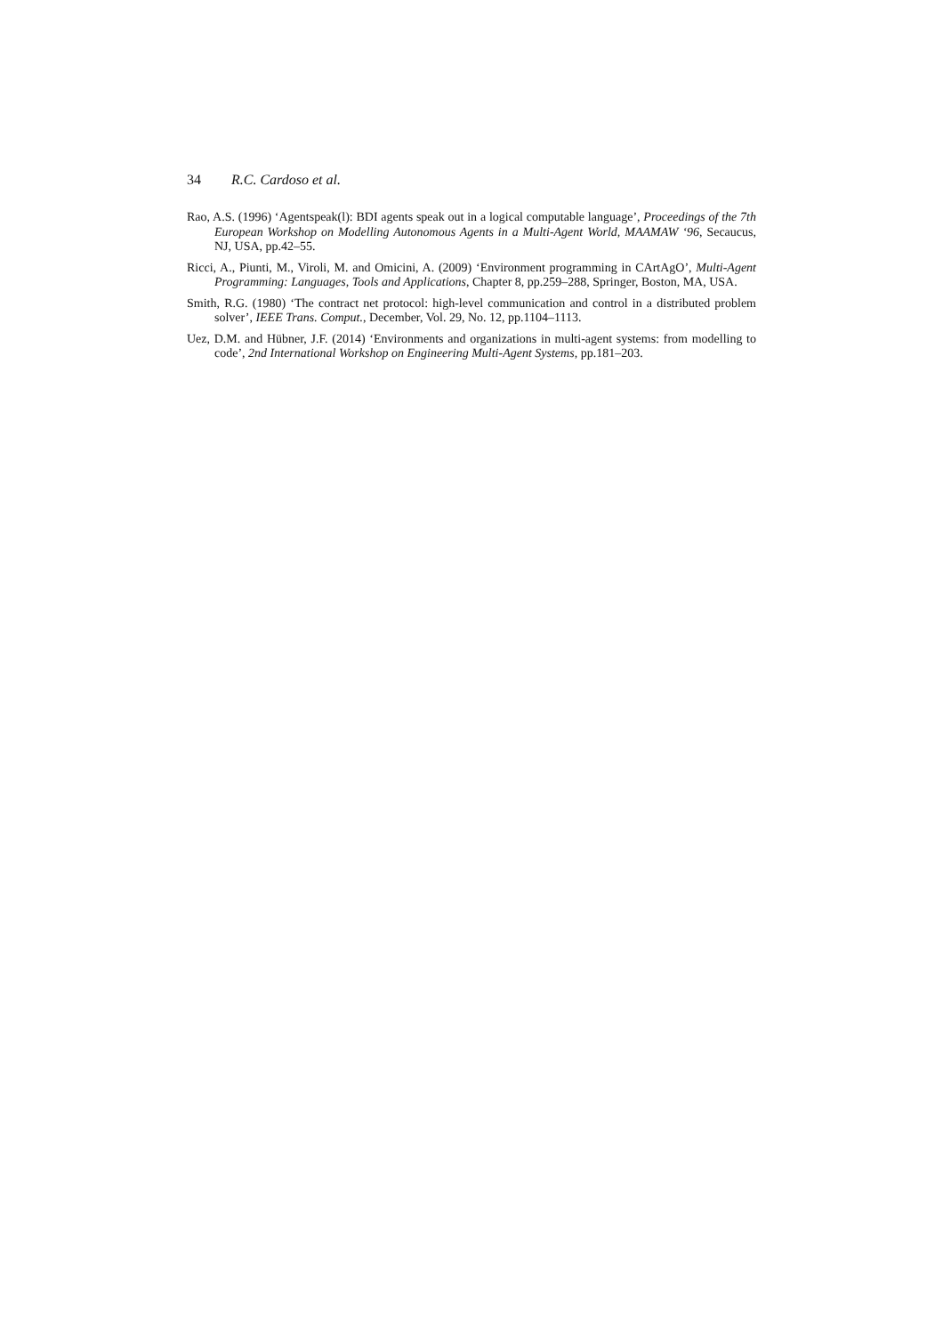34 R.C. Cardoso et al.
Rao, A.S. (1996) ‘Agentspeak(l): BDI agents speak out in a logical computable language’, Proceedings of the 7th European Workshop on Modelling Autonomous Agents in a Multi-Agent World, MAAMAW ‘96, Secaucus, NJ, USA, pp.42–55.
Ricci, A., Piunti, M., Viroli, M. and Omicini, A. (2009) ‘Environment programming in CArtAgO’, Multi-Agent Programming: Languages, Tools and Applications, Chapter 8, pp.259–288, Springer, Boston, MA, USA.
Smith, R.G. (1980) ‘The contract net protocol: high-level communication and control in a distributed problem solver’, IEEE Trans. Comput., December, Vol. 29, No. 12, pp.1104–1113.
Uez, D.M. and Hübner, J.F. (2014) ‘Environments and organizations in multi-agent systems: from modelling to code’, 2nd International Workshop on Engineering Multi-Agent Systems, pp.181–203.